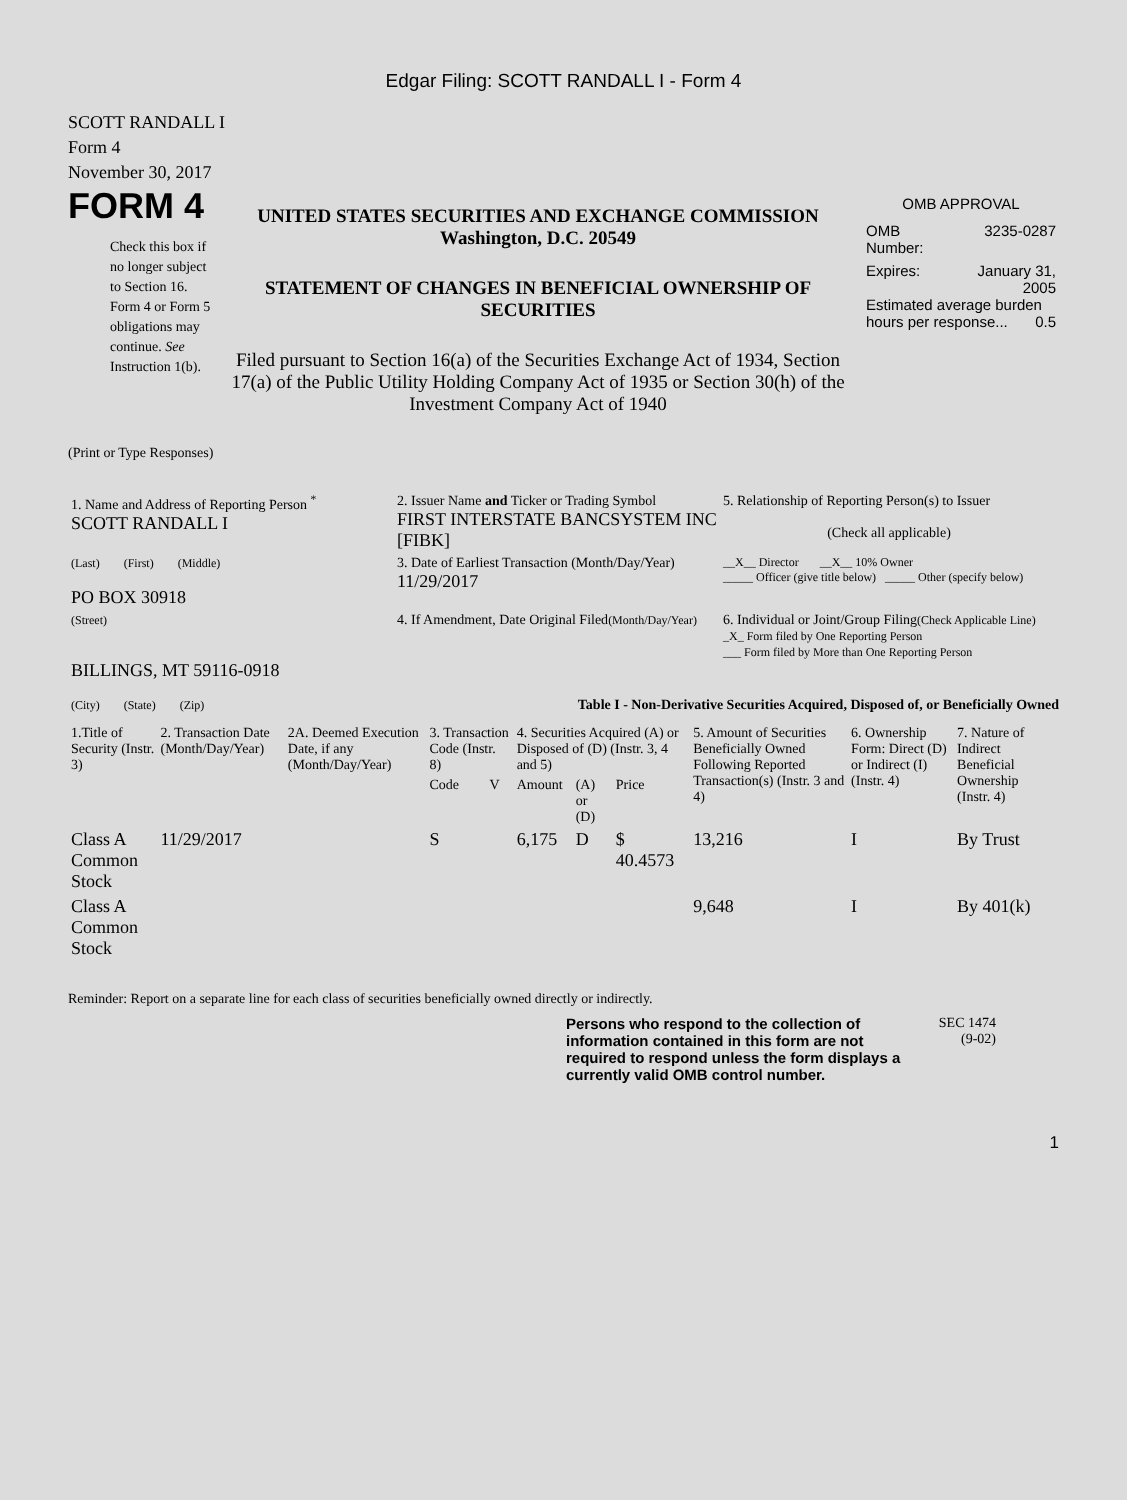Edgar Filing: SCOTT RANDALL I - Form 4
SCOTT RANDALL I
Form 4
November 30, 2017
FORM 4
Check this box if no longer subject to Section 16. Form 4 or Form 5 obligations may continue. See Instruction 1(b).
UNITED STATES SECURITIES AND EXCHANGE COMMISSION
Washington, D.C. 20549
STATEMENT OF CHANGES IN BENEFICIAL OWNERSHIP OF SECURITIES
Filed pursuant to Section 16(a) of the Securities Exchange Act of 1934, Section 17(a) of the Public Utility Holding Company Act of 1935 or Section 30(h) of the Investment Company Act of 1940
OMB APPROVAL
OMB
Number: 3235-0287
Expires: January 31,
2005
Estimated average burden hours per response... 0.5
(Print or Type Responses)
| 1. Name and Address of Reporting Person <sup>*</sup> SCOTT RANDALL I | 2. Issuer Name and Ticker or Trading Symbol FIRST INTERSTATE BANCSYSTEM INC [FIBK] | 5. Relationship of Reporting Person(s) to Issuer (Check all applicable) |
| (Last) (First) (Middle) PO BOX 30918 | 3. Date of Earliest Transaction (Month/Day/Year) 11/29/2017 | __X__ Director __X__ 10% Owner _____ Officer (give title below) _____ Other (specify below) |
| (Street) BILLINGS, MT 59116-0918 (City) (State) (Zip) | 4. If Amendment, Date Original Filed (Month/Day/Year) | 6. Individual or Joint/Group Filing (Check Applicable Line) _X_ Form filed by One Reporting Person ___ Form filed by More than One Reporting Person |
Table I - Non-Derivative Securities Acquired, Disposed of, or Beneficially Owned
| 1.Title of Security (Instr. 3) | 2. Transaction Date (Month/Day/Year) | 2A. Deemed Execution Date, if any (Month/Day/Year) | 3. Transaction Code (Instr. 8) | | 4. Securities Acquired (A) or Disposed of (D) (Instr. 3, 4 and 5) | | | 5. Amount of Securities Beneficially Owned Following Reported Transaction(s) (Instr. 3 and 4) | 6. Ownership Form: Direct (D) or Indirect (I) (Instr. 4) | 7. Nature of Indirect Beneficial Ownership (Instr. 4) |
| --- | --- | --- | --- | --- | --- | --- | --- | --- | --- | --- |
| | | | Code | V | Amount | (A) or (D) | Price | | | |
| Class A Common Stock | 11/29/2017 | | S | | 6,175 | D | $ 40.4573 | 13,216 | I | By Trust |
| Class A Common Stock | | | | | | | | 9,648 | I | By 401(k) |
Reminder: Report on a separate line for each class of securities beneficially owned directly or indirectly.
Persons who respond to the collection of information contained in this form are not required to respond unless the form displays a currently valid OMB control number.
SEC 1474
(9-02)
1